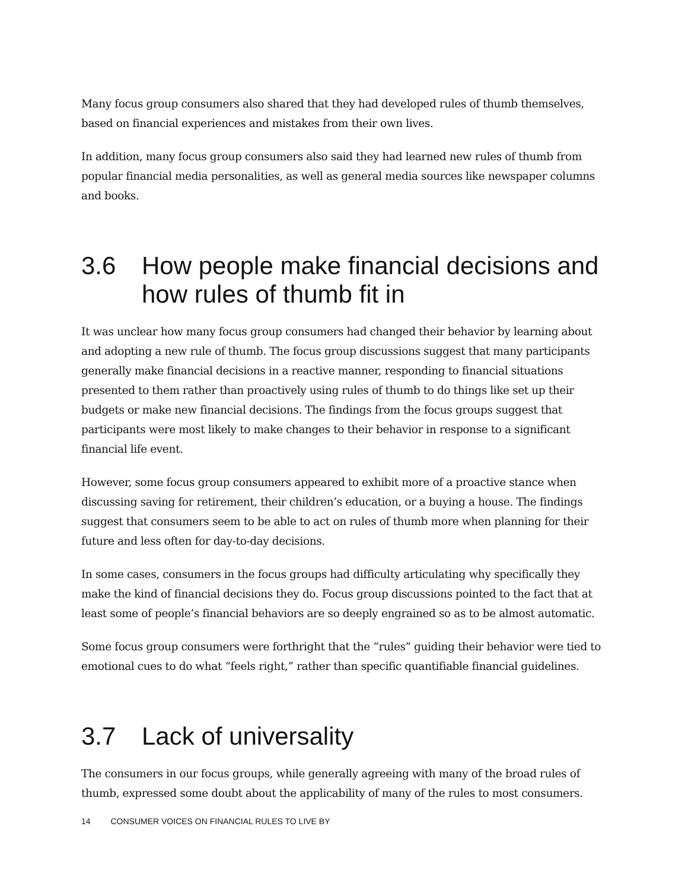Many focus group consumers also shared that they had developed rules of thumb themselves, based on financial experiences and mistakes from their own lives.
In addition, many focus group consumers also said they had learned new rules of thumb from popular financial media personalities, as well as general media sources like newspaper columns and books.
3.6 How people make financial decisions and how rules of thumb fit in
It was unclear how many focus group consumers had changed their behavior by learning about and adopting a new rule of thumb. The focus group discussions suggest that many participants generally make financial decisions in a reactive manner, responding to financial situations presented to them rather than proactively using rules of thumb to do things like set up their budgets or make new financial decisions. The findings from the focus groups suggest that participants were most likely to make changes to their behavior in response to a significant financial life event.
However, some focus group consumers appeared to exhibit more of a proactive stance when discussing saving for retirement, their children’s education, or a buying a house. The findings suggest that consumers seem to be able to act on rules of thumb more when planning for their future and less often for day-to-day decisions.
In some cases, consumers in the focus groups had difficulty articulating why specifically they make the kind of financial decisions they do. Focus group discussions pointed to the fact that at least some of people’s financial behaviors are so deeply engrained so as to be almost automatic.
Some focus group consumers were forthright that the “rules” guiding their behavior were tied to emotional cues to do what “feels right,” rather than specific quantifiable financial guidelines.
3.7 Lack of universality
The consumers in our focus groups, while generally agreeing with many of the broad rules of thumb, expressed some doubt about the applicability of many of the rules to most consumers.
14 CONSUMER VOICES ON FINANCIAL RULES TO LIVE BY